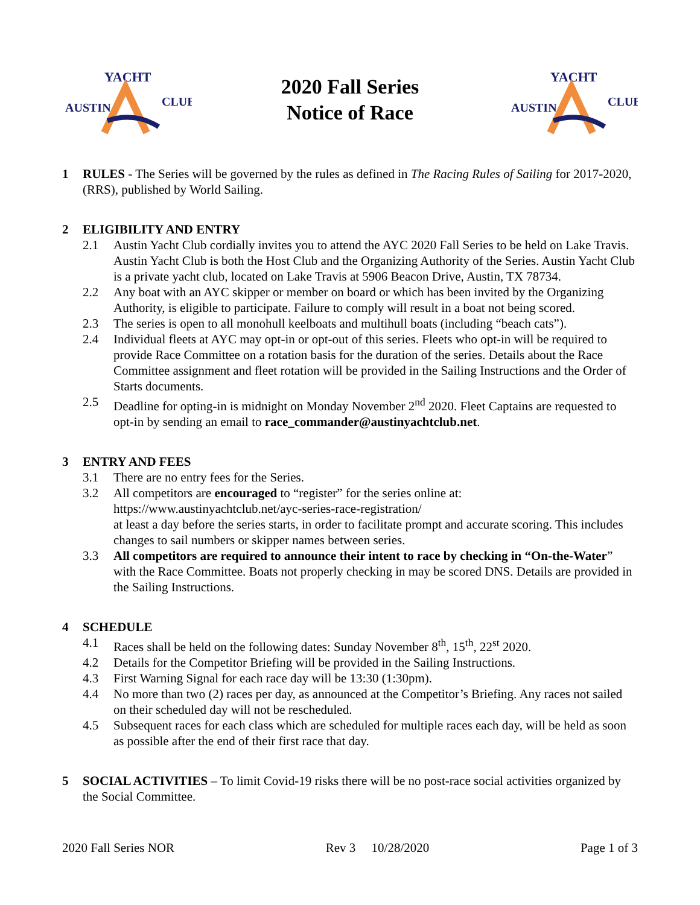YACHT
AUSTIN
CLUB
2020 Fall Series
Notice of Race
YACHT
AUSTIN
CLUB
1 RULES - The Series will be governed by the rules as defined in The Racing Rules of Sailing for 2017-2020, (RRS), published by World Sailing.
2 ELIGIBILITY AND ENTRY
2.1 Austin Yacht Club cordially invites you to attend the AYC 2020 Fall Series to be held on Lake Travis. Austin Yacht Club is both the Host Club and the Organizing Authority of the Series. Austin Yacht Club is a private yacht club, located on Lake Travis at 5906 Beacon Drive, Austin, TX 78734.
2.2 Any boat with an AYC skipper or member on board or which has been invited by the Organizing Authority, is eligible to participate. Failure to comply will result in a boat not being scored.
2.3 The series is open to all monohull keelboats and multihull boats (including “beach cats”).
2.4 Individual fleets at AYC may opt-in or opt-out of this series. Fleets who opt-in will be required to provide Race Committee on a rotation basis for the duration of the series. Details about the Race Committee assignment and fleet rotation will be provided in the Sailing Instructions and the Order of Starts documents.
2.5 Deadline for opting-in is midnight on Monday November 2<sup>nd</sup> 2020. Fleet Captains are requested to opt-in by sending an email to race_commander@austinyachtclub.net.
3 ENTRY AND FEES
3.1 There are no entry fees for the Series.
3.2 All competitors are encouraged to “register” for the series online at:
https://www.austinyachtclub.net/ayc-series-race-registration/
at least a day before the series starts, in order to facilitate prompt and accurate scoring. This includes changes to sail numbers or skipper names between series.
3.3 All competitors are required to announce their intent to race by checking in “On-the-Water” with the Race Committee. Boats not properly checking in may be scored DNS. Details are provided in the Sailing Instructions.
4 SCHEDULE
4.1 Races shall be held on the following dates: Sunday November 8<sup>th</sup>, 15<sup>th</sup>, 22<sup>st</sup> 2020.
4.2 Details for the Competitor Briefing will be provided in the Sailing Instructions.
4.3 First Warning Signal for each race day will be 13:30 (1:30pm).
4.4 No more than two (2) races per day, as announced at the Competitor’s Briefing. Any races not sailed on their scheduled day will not be rescheduled.
4.5 Subsequent races for each class which are scheduled for multiple races each day, will be held as soon as possible after the end of their first race that day.
5 SOCIAL ACTIVITIES – To limit Covid-19 risks there will be no post-race social activities organized by the Social Committee.
2020 Fall Series NOR Rev 3 10/28/2020 Page 1 of 3